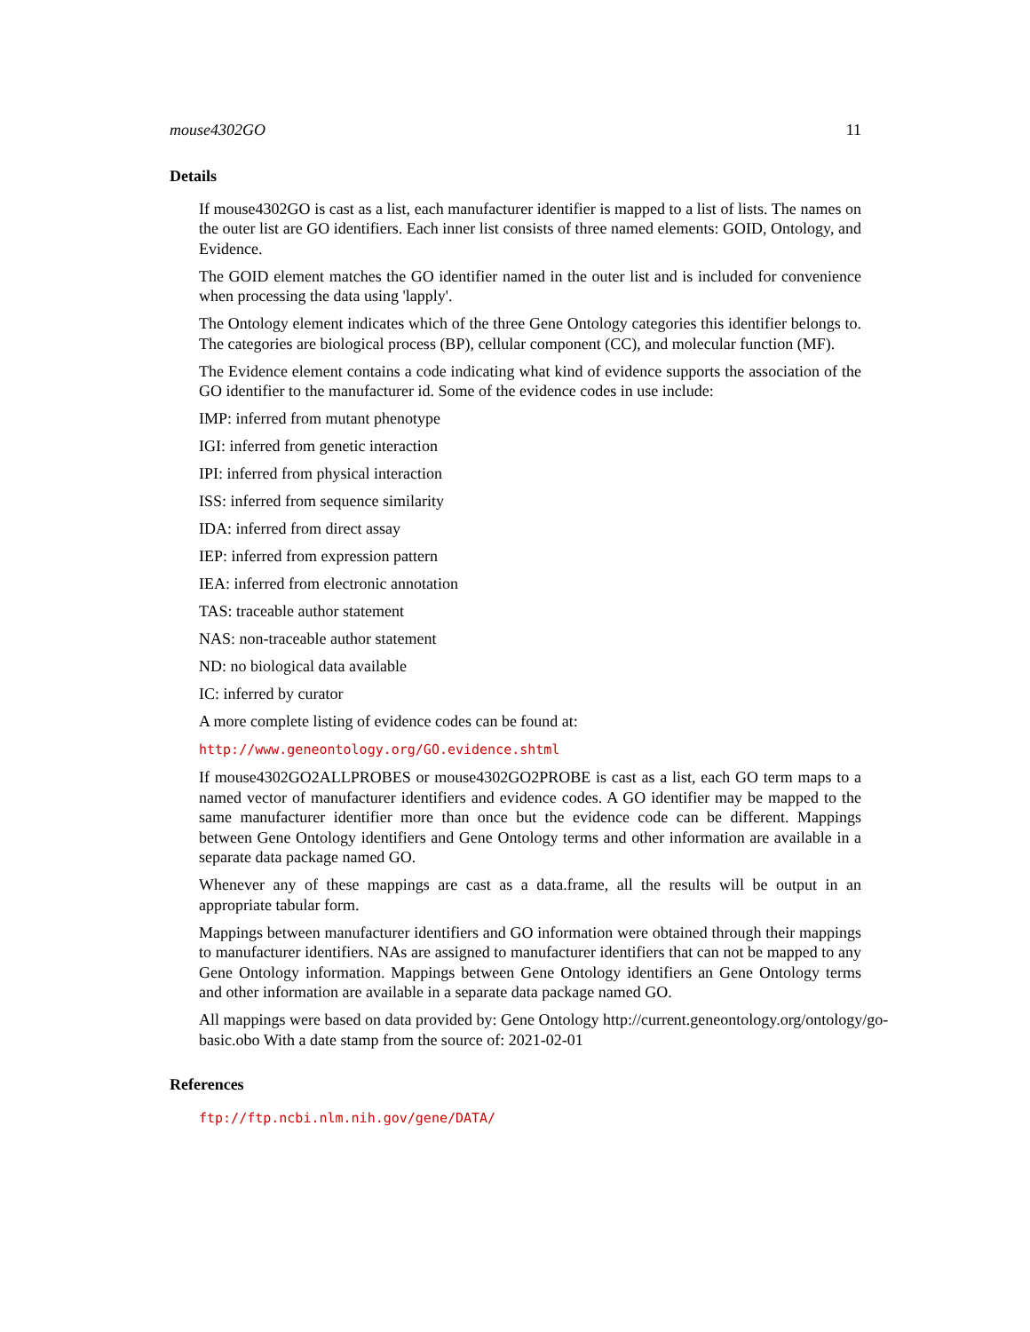mouse4302GO 11
Details
If mouse4302GO is cast as a list, each manufacturer identifier is mapped to a list of lists. The names on the outer list are GO identifiers. Each inner list consists of three named elements: GOID, Ontology, and Evidence.
The GOID element matches the GO identifier named in the outer list and is included for convenience when processing the data using 'lapply'.
The Ontology element indicates which of the three Gene Ontology categories this identifier belongs to. The categories are biological process (BP), cellular component (CC), and molecular function (MF).
The Evidence element contains a code indicating what kind of evidence supports the association of the GO identifier to the manufacturer id. Some of the evidence codes in use include:
IMP: inferred from mutant phenotype
IGI: inferred from genetic interaction
IPI: inferred from physical interaction
ISS: inferred from sequence similarity
IDA: inferred from direct assay
IEP: inferred from expression pattern
IEA: inferred from electronic annotation
TAS: traceable author statement
NAS: non-traceable author statement
ND: no biological data available
IC: inferred by curator
A more complete listing of evidence codes can be found at:
http://www.geneontology.org/GO.evidence.shtml
If mouse4302GO2ALLPROBES or mouse4302GO2PROBE is cast as a list, each GO term maps to a named vector of manufacturer identifiers and evidence codes. A GO identifier may be mapped to the same manufacturer identifier more than once but the evidence code can be different. Mappings between Gene Ontology identifiers and Gene Ontology terms and other information are available in a separate data package named GO.
Whenever any of these mappings are cast as a data.frame, all the results will be output in an appropriate tabular form.
Mappings between manufacturer identifiers and GO information were obtained through their mappings to manufacturer identifiers. NAs are assigned to manufacturer identifiers that can not be mapped to any Gene Ontology information. Mappings between Gene Ontology identifiers an Gene Ontology terms and other information are available in a separate data package named GO.
All mappings were based on data provided by: Gene Ontology http://current.geneontology.org/ontology/go-basic.obo With a date stamp from the source of: 2021-02-01
References
ftp://ftp.ncbi.nlm.nih.gov/gene/DATA/